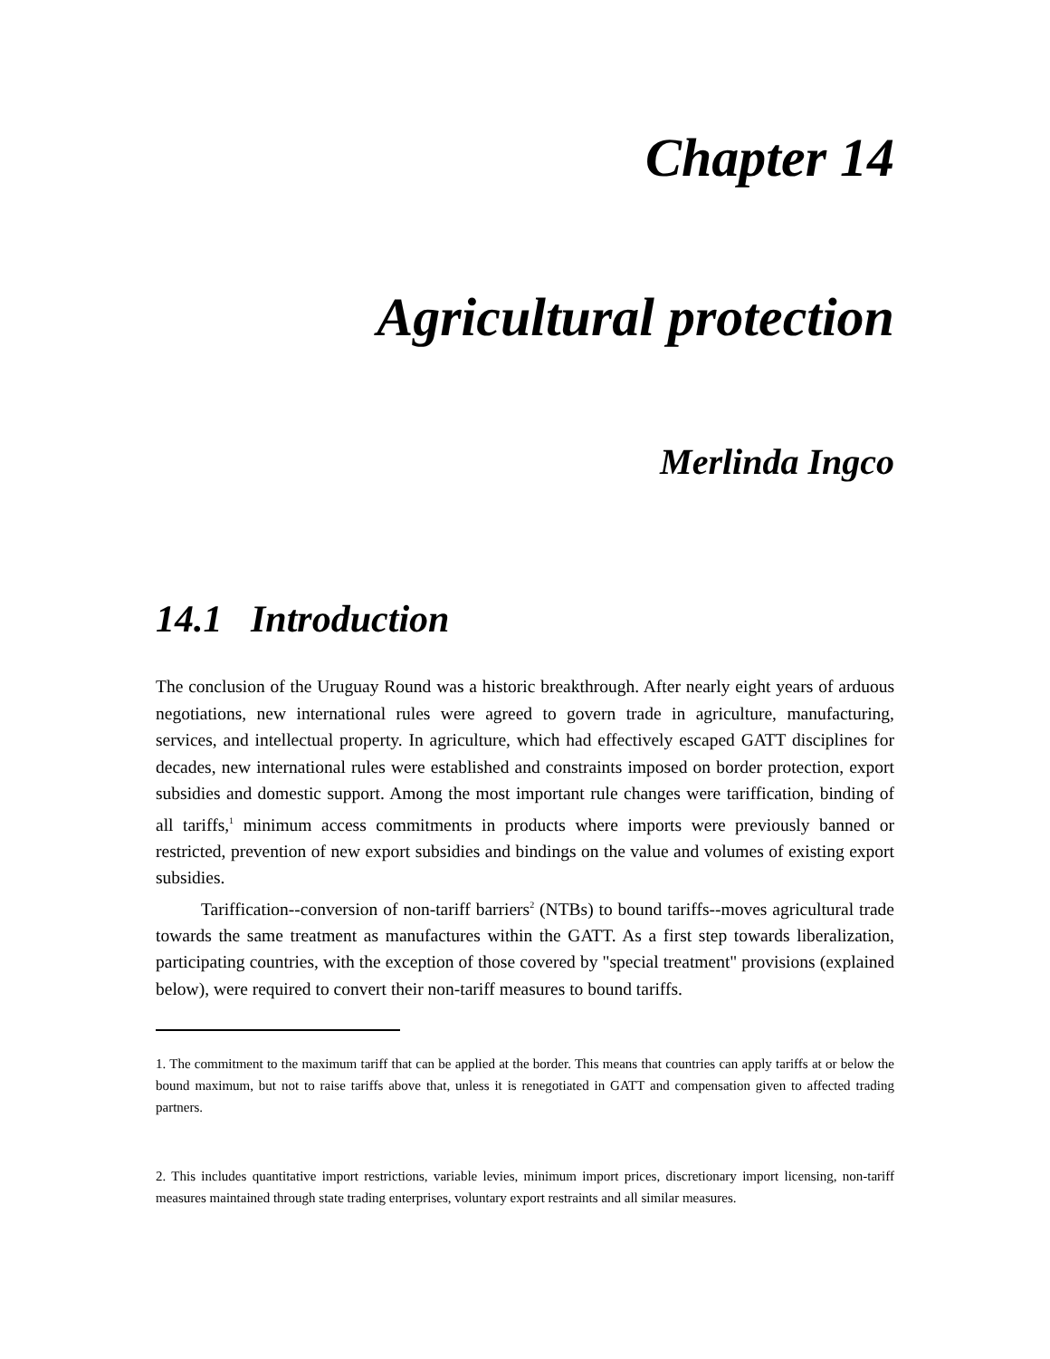Chapter 14
Agricultural protection
Merlinda Ingco
14.1 Introduction
The conclusion of the Uruguay Round was a historic breakthrough. After nearly eight years of arduous negotiations, new international rules were agreed to govern trade in agriculture, manufacturing, services, and intellectual property. In agriculture, which had effectively escaped GATT disciplines for decades, new international rules were established and constraints imposed on border protection, export subsidies and domestic support. Among the most important rule changes were tariffication, binding of all tariffs,<sup>1</sup> minimum access commitments in products where imports were previously banned or restricted, prevention of new export subsidies and bindings on the value and volumes of existing export subsidies.
Tariffication--conversion of non-tariff barriers<sup>2</sup> (NTBs) to bound tariffs--moves agricultural trade towards the same treatment as manufactures within the GATT. As a first step towards liberalization, participating countries, with the exception of those covered by "special treatment" provisions (explained below), were required to convert their non-tariff measures to bound tariffs.
1. The commitment to the maximum tariff that can be applied at the border. This means that countries can apply tariffs at or below the bound maximum, but not to raise tariffs above that, unless it is renegotiated in GATT and compensation given to affected trading partners.
2. This includes quantitative import restrictions, variable levies, minimum import prices, discretionary import licensing, non-tariff measures maintained through state trading enterprises, voluntary export restraints and all similar measures.